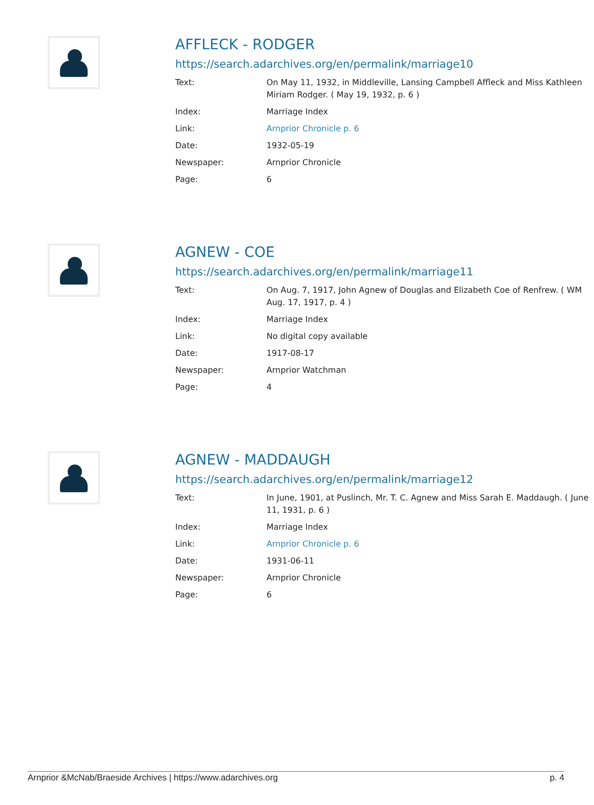AFFLECK - RODGER
https://search.adarchives.org/en/permalink/marriage10
| Text: | On May 11, 1932, in Middleville, Lansing Campbell Affleck and Miss Kathleen Miriam Rodger. ( May 19, 1932, p. 6 ) |
| Index: | Marriage Index |
| Link: | Arnprior Chronicle p. 6 |
| Date: | 1932-05-19 |
| Newspaper: | Arnprior Chronicle |
| Page: | 6 |
AGNEW - COE
https://search.adarchives.org/en/permalink/marriage11
| Text: | On Aug. 7, 1917, John Agnew of Douglas and Elizabeth Coe of Renfrew. ( WM Aug. 17, 1917, p. 4 ) |
| Index: | Marriage Index |
| Link: | No digital copy available |
| Date: | 1917-08-17 |
| Newspaper: | Arnprior Watchman |
| Page: | 4 |
AGNEW - MADDAUGH
https://search.adarchives.org/en/permalink/marriage12
| Text: | In June, 1901, at Puslinch, Mr. T. C. Agnew and Miss Sarah E. Maddaugh. ( June 11, 1931, p. 6 ) |
| Index: | Marriage Index |
| Link: | Arnprior Chronicle p. 6 |
| Date: | 1931-06-11 |
| Newspaper: | Arnprior Chronicle |
| Page: | 6 |
Arnprior &McNab/Braeside Archives | https://www.adarchives.org p. 4